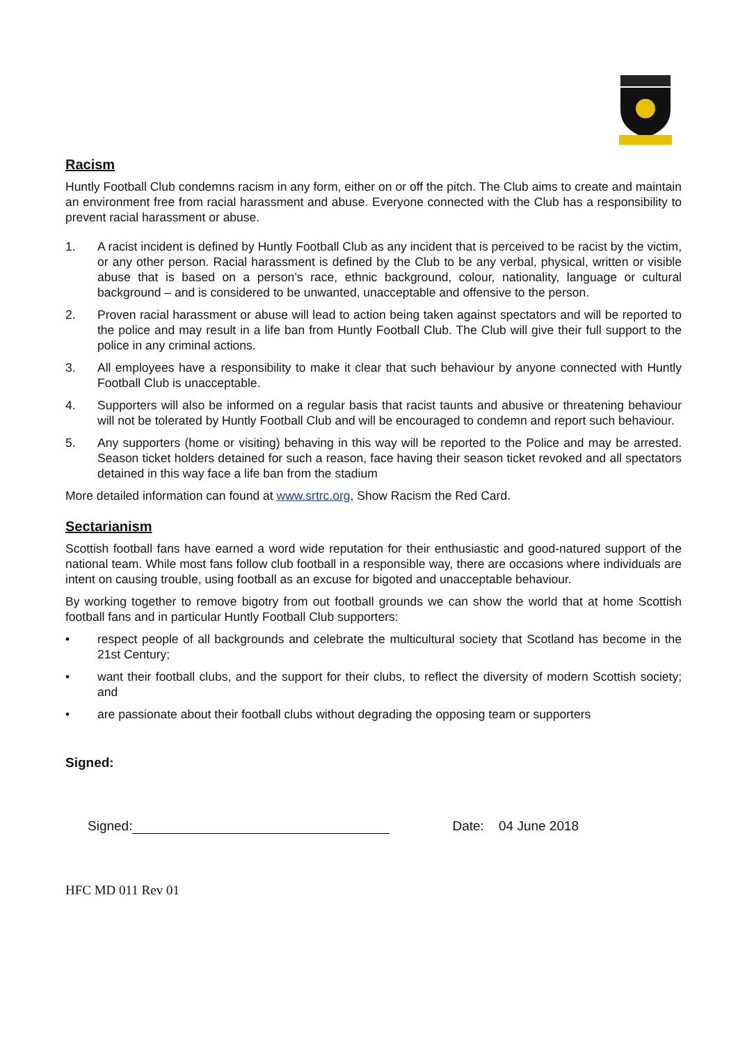Racism
Huntly Football Club condemns racism in any form, either on or off the pitch. The Club aims to create and maintain an environment free from racial harassment and abuse. Everyone connected with the Club has a responsibility to prevent racial harassment or abuse.
1. A racist incident is defined by Huntly Football Club as any incident that is perceived to be racist by the victim, or any other person. Racial harassment is defined by the Club to be any verbal, physical, written or visible abuse that is based on a person’s race, ethnic background, colour, nationality, language or cultural background – and is considered to be unwanted, unacceptable and offensive to the person.
2. Proven racial harassment or abuse will lead to action being taken against spectators and will be reported to the police and may result in a life ban from Huntly Football Club. The Club will give their full support to the police in any criminal actions.
3. All employees have a responsibility to make it clear that such behaviour by anyone connected with Huntly Football Club is unacceptable.
4. Supporters will also be informed on a regular basis that racist taunts and abusive or threatening behaviour will not be tolerated by Huntly Football Club and will be encouraged to condemn and report such behaviour.
5. Any supporters (home or visiting) behaving in this way will be reported to the Police and may be arrested. Season ticket holders detained for such a reason, face having their season ticket revoked and all spectators detained in this way face a life ban from the stadium
More detailed information can found at www.srtrc.org, Show Racism the Red Card.
Sectarianism
Scottish football fans have earned a word wide reputation for their enthusiastic and good-natured support of the national team. While most fans follow club football in a responsible way, there are occasions where individuals are intent on causing trouble, using football as an excuse for bigoted and unacceptable behaviour.
By working together to remove bigotry from out football grounds we can show the world that at home Scottish football fans and in particular Huntly Football Club supporters:
• respect people of all backgrounds and celebrate the multicultural society that Scotland has become in the 21st Century;
• want their football clubs, and the support for their clubs, to reflect the diversity of modern Scottish society; and
• are passionate about their football clubs without degrading the opposing team or supporters
Signed:
Signed:
Date: 04 June 2018
HFC MD 011 Rev 01